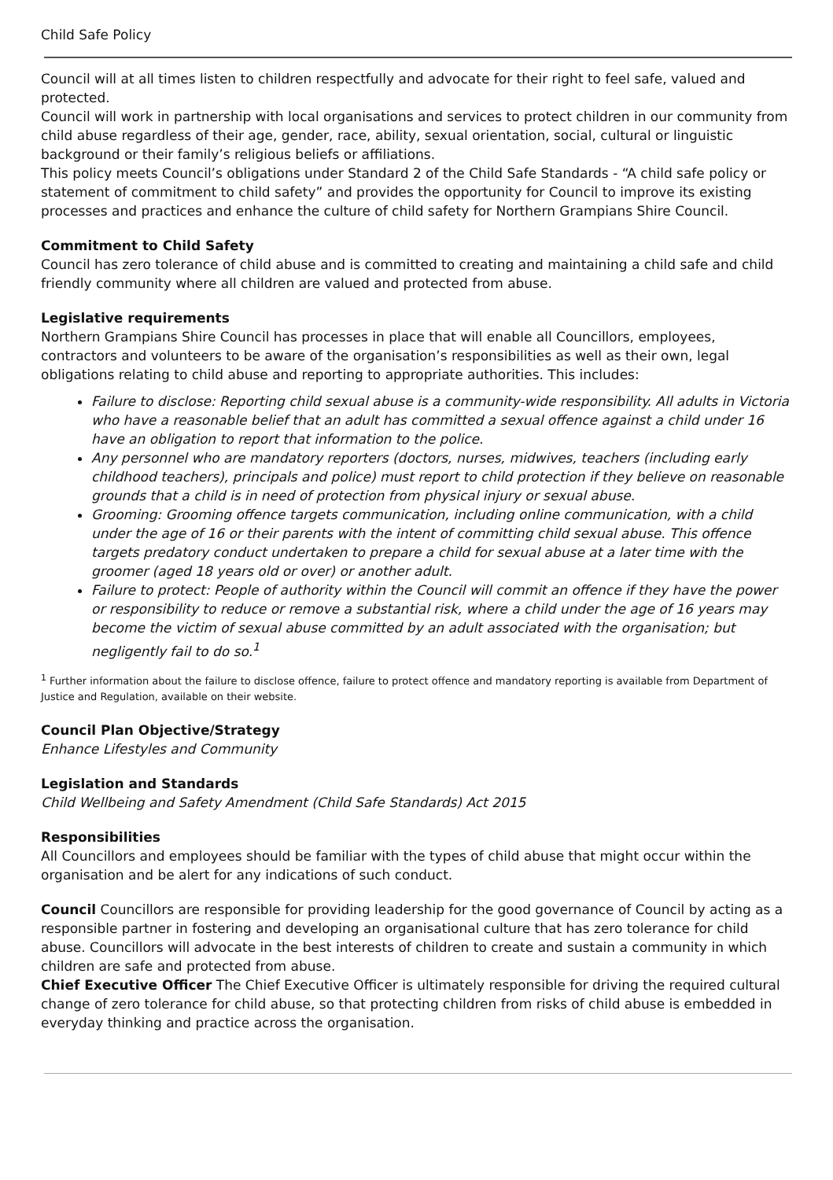Child Safe Policy
Council will at all times listen to children respectfully and advocate for their right to feel safe, valued and protected.
Council will work in partnership with local organisations and services to protect children in our community from child abuse regardless of their age, gender, race, ability, sexual orientation, social, cultural or linguistic background or their family’s religious beliefs or affiliations.
This policy meets Council’s obligations under Standard 2 of the Child Safe Standards - “A child safe policy or statement of commitment to child safety” and provides the opportunity for Council to improve its existing processes and practices and enhance the culture of child safety for Northern Grampians Shire Council.
Commitment to Child Safety
Council has zero tolerance of child abuse and is committed to creating and maintaining a child safe and child friendly community where all children are valued and protected from abuse.
Legislative requirements
Northern Grampians Shire Council has processes in place that will enable all Councillors, employees, contractors and volunteers to be aware of the organisation’s responsibilities as well as their own, legal obligations relating to child abuse and reporting to appropriate authorities. This includes:
Failure to disclose: Reporting child sexual abuse is a community-wide responsibility. All adults in Victoria who have a reasonable belief that an adult has committed a sexual offence against a child under 16 have an obligation to report that information to the police.
Any personnel who are mandatory reporters (doctors, nurses, midwives, teachers (including early childhood teachers), principals and police) must report to child protection if they believe on reasonable grounds that a child is in need of protection from physical injury or sexual abuse.
Grooming: Grooming offence targets communication, including online communication, with a child under the age of 16 or their parents with the intent of committing child sexual abuse. This offence targets predatory conduct undertaken to prepare a child for sexual abuse at a later time with the groomer (aged 18 years old or over) or another adult.
Failure to protect: People of authority within the Council will commit an offence if they have the power or responsibility to reduce or remove a substantial risk, where a child under the age of 16 years may become the victim of sexual abuse committed by an adult associated with the organisation; but negligently fail to do so.<sup>1</sup>
<sup>1</sup> Further information about the failure to disclose offence, failure to protect offence and mandatory reporting is available from Department of Justice and Regulation, available on their website.
Council Plan Objective/Strategy
Enhance Lifestyles and Community
Legislation and Standards
Child Wellbeing and Safety Amendment (Child Safe Standards) Act 2015
Responsibilities
All Councillors and employees should be familiar with the types of child abuse that might occur within the organisation and be alert for any indications of such conduct.
Council Councillors are responsible for providing leadership for the good governance of Council by acting as a responsible partner in fostering and developing an organisational culture that has zero tolerance for child abuse. Councillors will advocate in the best interests of children to create and sustain a community in which children are safe and protected from abuse.
Chief Executive Officer The Chief Executive Officer is ultimately responsible for driving the required cultural change of zero tolerance for child abuse, so that protecting children from risks of child abuse is embedded in everyday thinking and practice across the organisation.